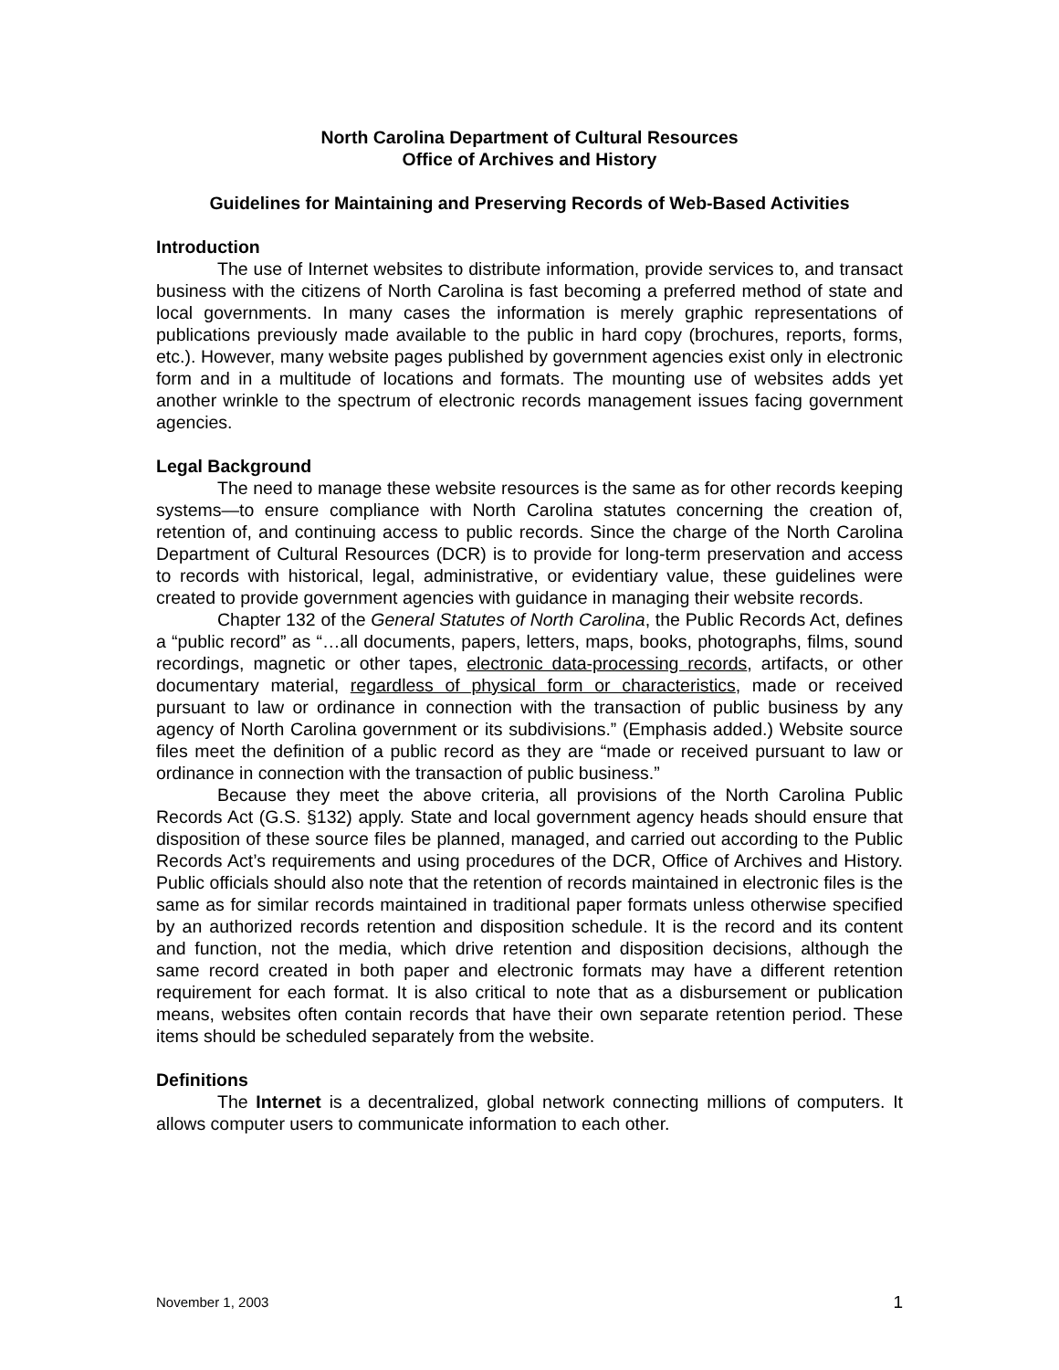North Carolina Department of Cultural Resources
Office of Archives and History
Guidelines for Maintaining and Preserving Records of Web-Based Activities
Introduction
The use of Internet websites to distribute information, provide services to, and transact business with the citizens of North Carolina is fast becoming a preferred method of state and local governments. In many cases the information is merely graphic representations of publications previously made available to the public in hard copy (brochures, reports, forms, etc.). However, many website pages published by government agencies exist only in electronic form and in a multitude of locations and formats. The mounting use of websites adds yet another wrinkle to the spectrum of electronic records management issues facing government agencies.
Legal Background
The need to manage these website resources is the same as for other records keeping systems—to ensure compliance with North Carolina statutes concerning the creation of, retention of, and continuing access to public records. Since the charge of the North Carolina Department of Cultural Resources (DCR) is to provide for long-term preservation and access to records with historical, legal, administrative, or evidentiary value, these guidelines were created to provide government agencies with guidance in managing their website records.
Chapter 132 of the General Statutes of North Carolina, the Public Records Act, defines a “public record” as “…all documents, papers, letters, maps, books, photographs, films, sound recordings, magnetic or other tapes, electronic data-processing records, artifacts, or other documentary material, regardless of physical form or characteristics, made or received pursuant to law or ordinance in connection with the transaction of public business by any agency of North Carolina government or its subdivisions.” (Emphasis added.) Website source files meet the definition of a public record as they are “made or received pursuant to law or ordinance in connection with the transaction of public business.”
Because they meet the above criteria, all provisions of the North Carolina Public Records Act (G.S. §132) apply. State and local government agency heads should ensure that disposition of these source files be planned, managed, and carried out according to the Public Records Act’s requirements and using procedures of the DCR, Office of Archives and History. Public officials should also note that the retention of records maintained in electronic files is the same as for similar records maintained in traditional paper formats unless otherwise specified by an authorized records retention and disposition schedule. It is the record and its content and function, not the media, which drive retention and disposition decisions, although the same record created in both paper and electronic formats may have a different retention requirement for each format. It is also critical to note that as a disbursement or publication means, websites often contain records that have their own separate retention period. These items should be scheduled separately from the website.
Definitions
The Internet is a decentralized, global network connecting millions of computers. It allows computer users to communicate information to each other.
November 1, 2003 1